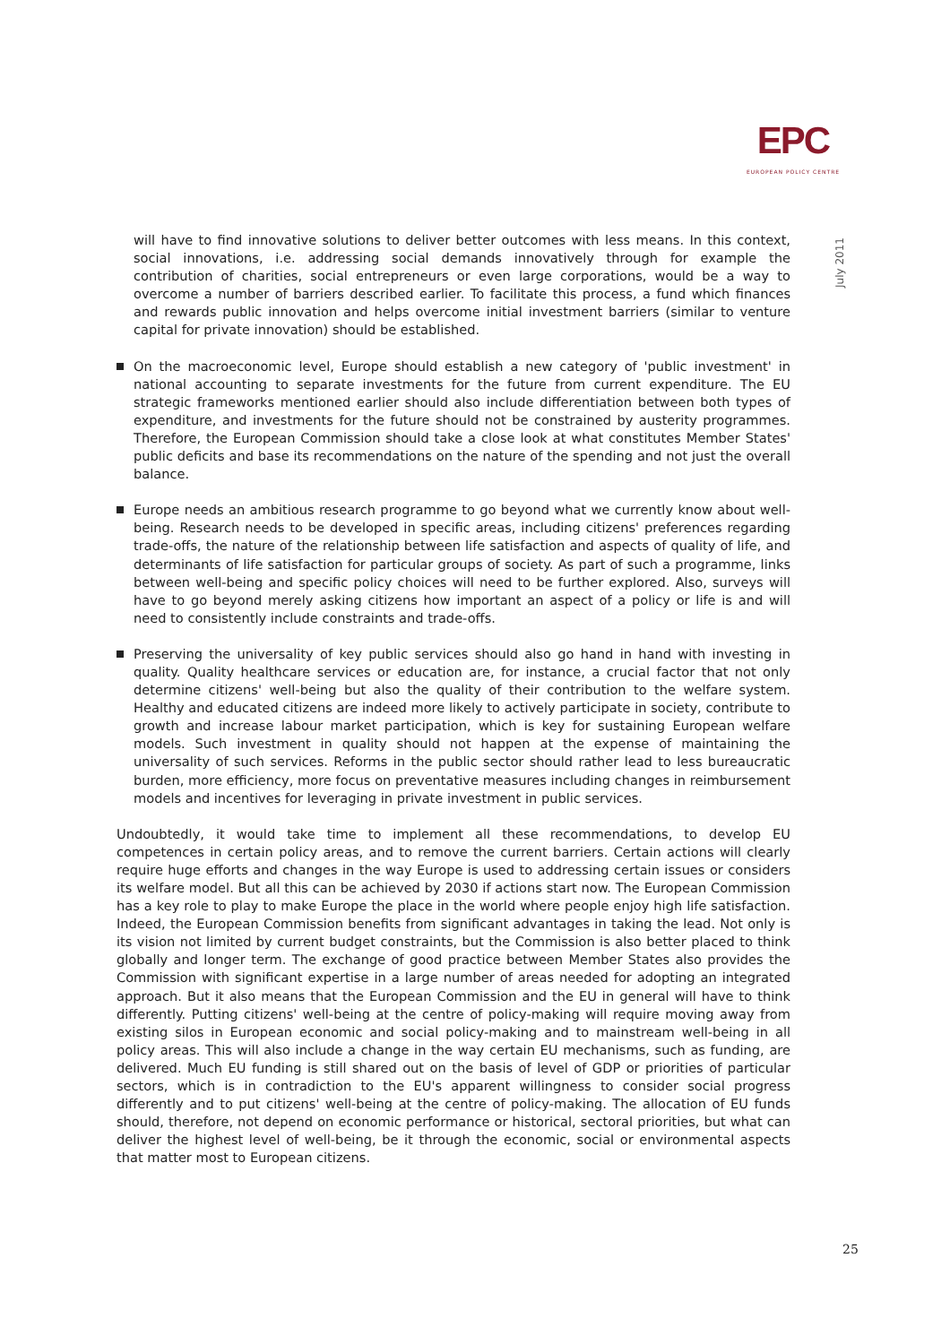EPC
EUROPEAN POLICY CENTRE
July 2011
will have to find innovative solutions to deliver better outcomes with less means. In this context, social innovations, i.e. addressing social demands innovatively through for example the contribution of charities, social entrepreneurs or even large corporations, would be a way to overcome a number of barriers described earlier. To facilitate this process, a fund which finances and rewards public innovation and helps overcome initial investment barriers (similar to venture capital for private innovation) should be established.
On the macroeconomic level, Europe should establish a new category of 'public investment' in national accounting to separate investments for the future from current expenditure. The EU strategic frameworks mentioned earlier should also include differentiation between both types of expenditure, and investments for the future should not be constrained by austerity programmes. Therefore, the European Commission should take a close look at what constitutes Member States' public deficits and base its recommendations on the nature of the spending and not just the overall balance.
Europe needs an ambitious research programme to go beyond what we currently know about well-being. Research needs to be developed in specific areas, including citizens' preferences regarding trade-offs, the nature of the relationship between life satisfaction and aspects of quality of life, and determinants of life satisfaction for particular groups of society. As part of such a programme, links between well-being and specific policy choices will need to be further explored. Also, surveys will have to go beyond merely asking citizens how important an aspect of a policy or life is and will need to consistently include constraints and trade-offs.
Preserving the universality of key public services should also go hand in hand with investing in quality. Quality healthcare services or education are, for instance, a crucial factor that not only determine citizens' well-being but also the quality of their contribution to the welfare system. Healthy and educated citizens are indeed more likely to actively participate in society, contribute to growth and increase labour market participation, which is key for sustaining European welfare models. Such investment in quality should not happen at the expense of maintaining the universality of such services. Reforms in the public sector should rather lead to less bureaucratic burden, more efficiency, more focus on preventative measures including changes in reimbursement models and incentives for leveraging in private investment in public services.
Undoubtedly, it would take time to implement all these recommendations, to develop EU competences in certain policy areas, and to remove the current barriers. Certain actions will clearly require huge efforts and changes in the way Europe is used to addressing certain issues or considers its welfare model. But all this can be achieved by 2030 if actions start now. The European Commission has a key role to play to make Europe the place in the world where people enjoy high life satisfaction. Indeed, the European Commission benefits from significant advantages in taking the lead. Not only is its vision not limited by current budget constraints, but the Commission is also better placed to think globally and longer term. The exchange of good practice between Member States also provides the Commission with significant expertise in a large number of areas needed for adopting an integrated approach. But it also means that the European Commission and the EU in general will have to think differently. Putting citizens' well-being at the centre of policy-making will require moving away from existing silos in European economic and social policy-making and to mainstream well-being in all policy areas. This will also include a change in the way certain EU mechanisms, such as funding, are delivered. Much EU funding is still shared out on the basis of level of GDP or priorities of particular sectors, which is in contradiction to the EU's apparent willingness to consider social progress differently and to put citizens' well-being at the centre of policy-making. The allocation of EU funds should, therefore, not depend on economic performance or historical, sectoral priorities, but what can deliver the highest level of well-being, be it through the economic, social or environmental aspects that matter most to European citizens.
25